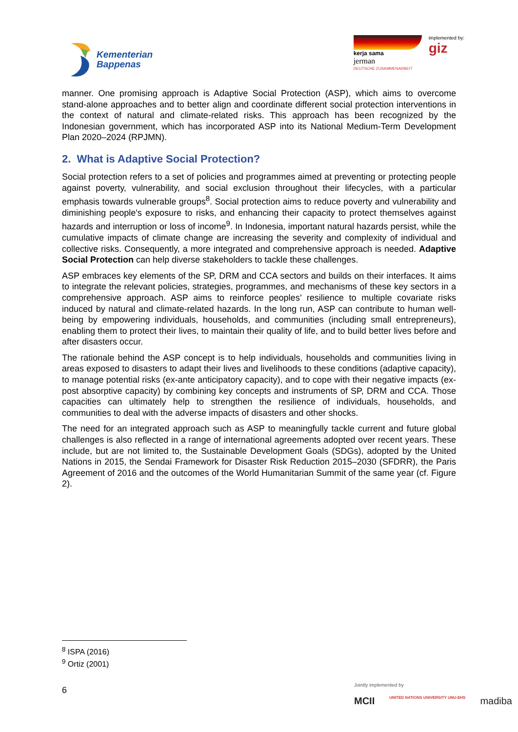Kementerian
Bappenas
kerja sama
jerman
DEUTSCHE ZUSAMMENARBEIT
implemented by:
giz
manner. One promising approach is Adaptive Social Protection (ASP), which aims to overcome stand-alone approaches and to better align and coordinate different social protection interventions in the context of natural and climate-related risks. This approach has been recognized by the Indonesian government, which has incorporated ASP into its National Medium-Term Development Plan 2020–2024 (RPJMN).
2. What is Adaptive Social Protection?
Social protection refers to a set of policies and programmes aimed at preventing or protecting people against poverty, vulnerability, and social exclusion throughout their lifecycles, with a particular emphasis towards vulnerable groups<sup>8</sup>. Social protection aims to reduce poverty and vulnerability and diminishing people's exposure to risks, and enhancing their capacity to protect themselves against hazards and interruption or loss of income<sup>9</sup>. In Indonesia, important natural hazards persist, while the cumulative impacts of climate change are increasing the severity and complexity of individual and collective risks. Consequently, a more integrated and comprehensive approach is needed. Adaptive Social Protection can help diverse stakeholders to tackle these challenges.
ASP embraces key elements of the SP, DRM and CCA sectors and builds on their interfaces. It aims to integrate the relevant policies, strategies, programmes, and mechanisms of these key sectors in a comprehensive approach. ASP aims to reinforce peoples’ resilience to multiple covariate risks induced by natural and climate-related hazards. In the long run, ASP can contribute to human well-being by empowering individuals, households, and communities (including small entrepreneurs), enabling them to protect their lives, to maintain their quality of life, and to build better lives before and after disasters occur.
The rationale behind the ASP concept is to help individuals, households and communities living in areas exposed to disasters to adapt their lives and livelihoods to these conditions (adaptive capacity), to manage potential risks (ex-ante anticipatory capacity), and to cope with their negative impacts (ex-post absorptive capacity) by combining key concepts and instruments of SP, DRM and CCA. Those capacities can ultimately help to strengthen the resilience of individuals, households, and communities to deal with the adverse impacts of disasters and other shocks.
The need for an integrated approach such as ASP to meaningfully tackle current and future global challenges is also reflected in a range of international agreements adopted over recent years. These include, but are not limited to, the Sustainable Development Goals (SDGs), adopted by the United Nations in 2015, the Sendai Framework for Disaster Risk Reduction 2015–2030 (SFDRR), the Paris Agreement of 2016 and the outcomes of the World Humanitarian Summit of the same year (cf. Figure 2).
<sup>8</sup> ISPA (2016)
<sup>9</sup> Ortiz (2001)
6
Jointly implemented by
MCII UNITED NATIONS UNIVERSITY UNU-EHS madiba